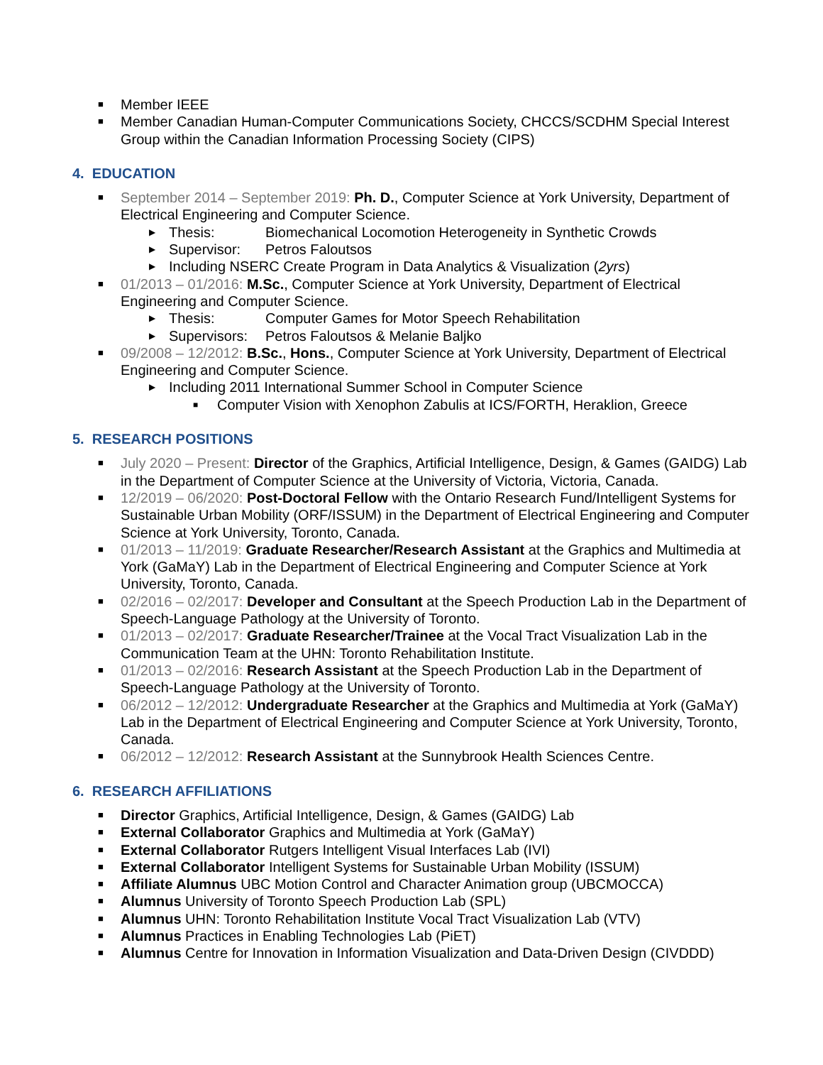■ Member IEEE
■ Member Canadian Human-Computer Communications Society, CHCCS/SCDHM Special Interest Group within the Canadian Information Processing Society (CIPS)
4. EDUCATION
■ September 2014 – September 2019: Ph. D., Computer Science at York University, Department of Electrical Engineering and Computer Science.
▶ Thesis: Biomechanical Locomotion Heterogeneity in Synthetic Crowds
▶ Supervisor: Petros Faloutsos
▶ Including NSERC Create Program in Data Analytics & Visualization (2yrs)
■ 01/2013 – 01/2016: M.Sc., Computer Science at York University, Department of Electrical Engineering and Computer Science.
▶ Thesis: Computer Games for Motor Speech Rehabilitation
▶ Supervisors: Petros Faloutsos & Melanie Baljko
■ 09/2008 – 12/2012: B.Sc., Hons., Computer Science at York University, Department of Electrical Engineering and Computer Science.
▶ Including 2011 International Summer School in Computer Science
■ Computer Vision with Xenophon Zabulis at ICS/FORTH, Heraklion, Greece
5. RESEARCH POSITIONS
■ July 2020 – Present: Director of the Graphics, Artificial Intelligence, Design, & Games (GAIDG) Lab in the Department of Computer Science at the University of Victoria, Victoria, Canada.
■ 12/2019 – 06/2020: Post-Doctoral Fellow with the Ontario Research Fund/Intelligent Systems for Sustainable Urban Mobility (ORF/ISSUM) in the Department of Electrical Engineering and Computer Science at York University, Toronto, Canada.
■ 01/2013 – 11/2019: Graduate Researcher/Research Assistant at the Graphics and Multimedia at York (GaMaY) Lab in the Department of Electrical Engineering and Computer Science at York University, Toronto, Canada.
■ 02/2016 – 02/2017: Developer and Consultant at the Speech Production Lab in the Department of Speech-Language Pathology at the University of Toronto.
■ 01/2013 – 02/2017: Graduate Researcher/Trainee at the Vocal Tract Visualization Lab in the Communication Team at the UHN: Toronto Rehabilitation Institute.
■ 01/2013 – 02/2016: Research Assistant at the Speech Production Lab in the Department of Speech-Language Pathology at the University of Toronto.
■ 06/2012 – 12/2012: Undergraduate Researcher at the Graphics and Multimedia at York (GaMaY) Lab in the Department of Electrical Engineering and Computer Science at York University, Toronto, Canada.
■ 06/2012 – 12/2012: Research Assistant at the Sunnybrook Health Sciences Centre.
6. RESEARCH AFFILIATIONS
■ Director Graphics, Artificial Intelligence, Design, & Games (GAIDG) Lab
■ External Collaborator Graphics and Multimedia at York (GaMaY)
■ External Collaborator Rutgers Intelligent Visual Interfaces Lab (IVI)
■ External Collaborator Intelligent Systems for Sustainable Urban Mobility (ISSUM)
■ Affiliate Alumnus UBC Motion Control and Character Animation group (UBCMOCCA)
■ Alumnus University of Toronto Speech Production Lab (SPL)
■ Alumnus UHN: Toronto Rehabilitation Institute Vocal Tract Visualization Lab (VTV)
■ Alumnus Practices in Enabling Technologies Lab (PiET)
■ Alumnus Centre for Innovation in Information Visualization and Data-Driven Design (CIVDDD)